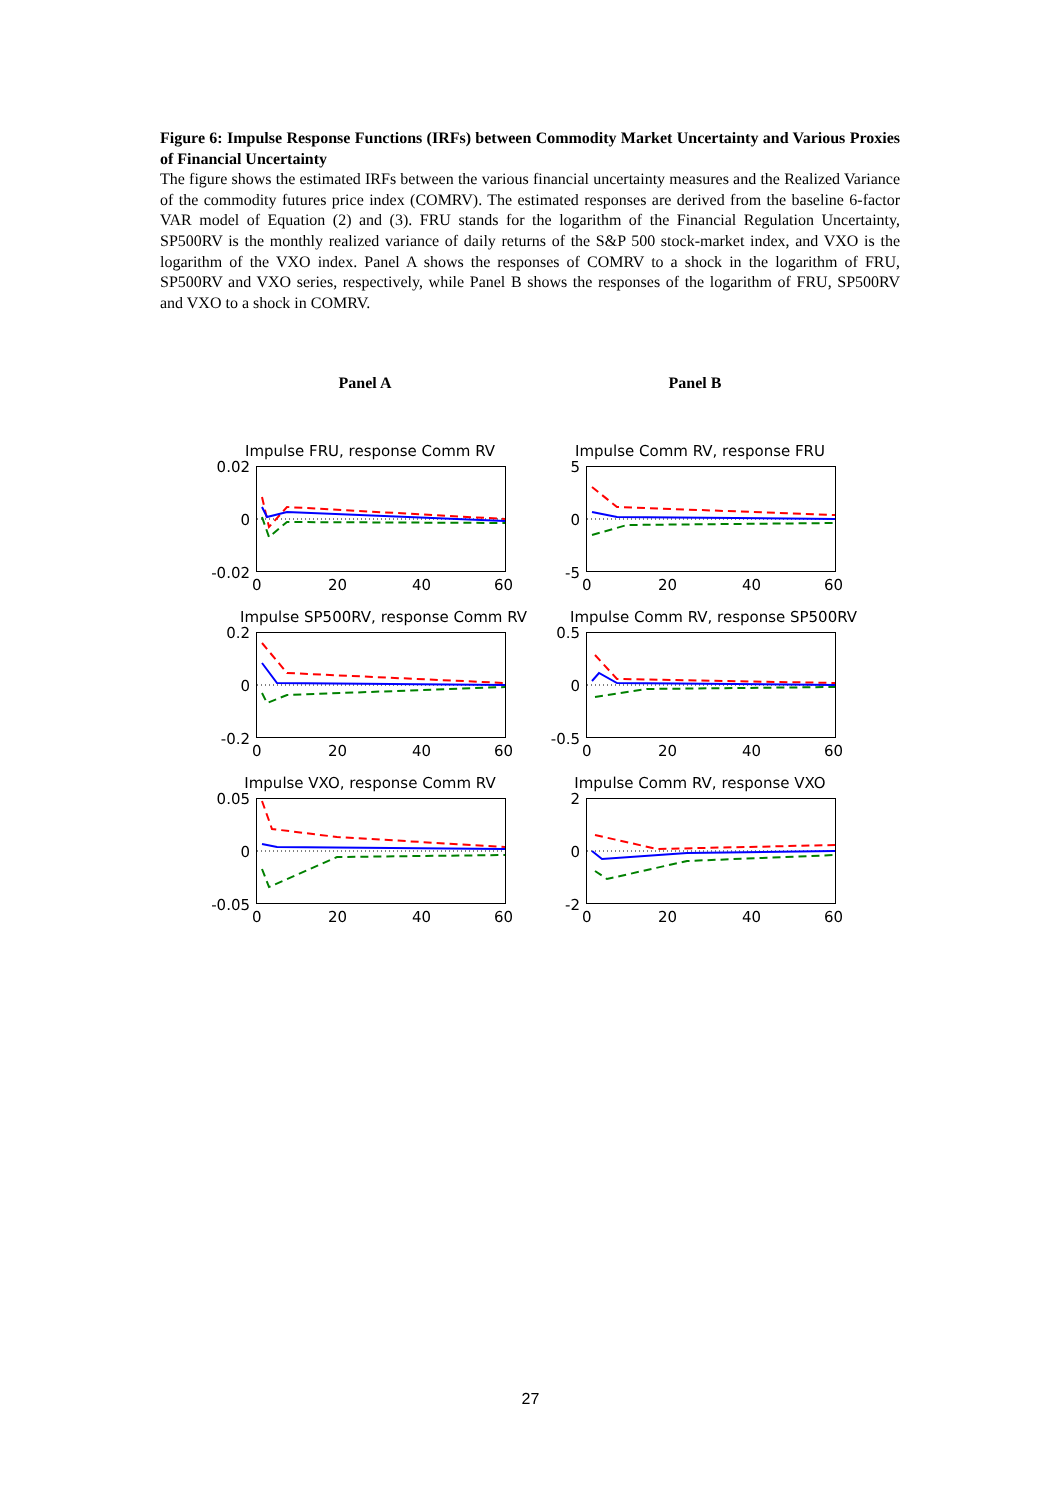Figure 6: Impulse Response Functions (IRFs) between Commodity Market Uncertainty and Various Proxies of Financial Uncertainty
The figure shows the estimated IRFs between the various financial uncertainty measures and the Realized Variance of the commodity futures price index (COMRV). The estimated responses are derived from the baseline 6-factor VAR model of Equation (2) and (3). FRU stands for the logarithm of the Financial Regulation Uncertainty, SP500RV is the monthly realized variance of daily returns of the S&P 500 stock-market index, and VXO is the logarithm of the VXO index. Panel A shows the responses of COMRV to a shock in the logarithm of FRU, SP500RV and VXO series, respectively, while Panel B shows the responses of the logarithm of FRU, SP500RV and VXO to a shock in COMRV.
Panel A
Impulse FRU, response Comm RV
0.02
0
-0.02
0 20 40 60
Impulse SP500RV, response Comm RV
0.2
0
-0.2
0 20 40 60
Impulse VXO, response Comm RV
0.05
0
-0.05
0 20 40 60
Panel B
Impulse Comm RV, response FRU
5
0
-5
0 20 40 60
Impulse Comm RV, response SP500RV
0.5
0
-0.5
0 20 40 60
Impulse Comm RV, response VXO
2
0
-2
0 20 40 60
27